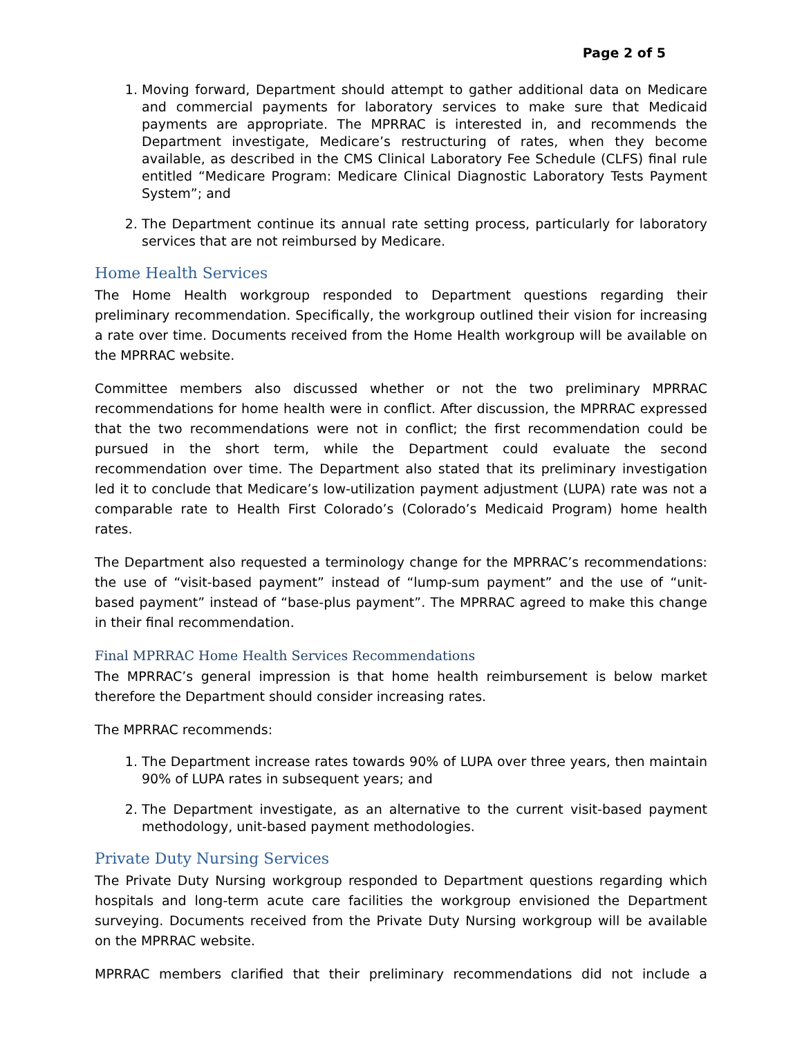Page 2 of 5
1. Moving forward, Department should attempt to gather additional data on Medicare and commercial payments for laboratory services to make sure that Medicaid payments are appropriate. The MPRRAC is interested in, and recommends the Department investigate, Medicare’s restructuring of rates, when they become available, as described in the CMS Clinical Laboratory Fee Schedule (CLFS) final rule entitled “Medicare Program: Medicare Clinical Diagnostic Laboratory Tests Payment System”; and
2. The Department continue its annual rate setting process, particularly for laboratory services that are not reimbursed by Medicare.
Home Health Services
The Home Health workgroup responded to Department questions regarding their preliminary recommendation. Specifically, the workgroup outlined their vision for increasing a rate over time. Documents received from the Home Health workgroup will be available on the MPRRAC website.
Committee members also discussed whether or not the two preliminary MPRRAC recommendations for home health were in conflict. After discussion, the MPRRAC expressed that the two recommendations were not in conflict; the first recommendation could be pursued in the short term, while the Department could evaluate the second recommendation over time. The Department also stated that its preliminary investigation led it to conclude that Medicare’s low-utilization payment adjustment (LUPA) rate was not a comparable rate to Health First Colorado’s (Colorado’s Medicaid Program) home health rates.
The Department also requested a terminology change for the MPRRAC’s recommendations: the use of “visit-based payment” instead of “lump-sum payment” and the use of “unit-based payment” instead of “base-plus payment”. The MPRRAC agreed to make this change in their final recommendation.
Final MPRRAC Home Health Services Recommendations
The MPRRAC’s general impression is that home health reimbursement is below market therefore the Department should consider increasing rates.
The MPRRAC recommends:
1. The Department increase rates towards 90% of LUPA over three years, then maintain 90% of LUPA rates in subsequent years; and
2. The Department investigate, as an alternative to the current visit-based payment methodology, unit-based payment methodologies.
Private Duty Nursing Services
The Private Duty Nursing workgroup responded to Department questions regarding which hospitals and long-term acute care facilities the workgroup envisioned the Department surveying. Documents received from the Private Duty Nursing workgroup will be available on the MPRRAC website.
MPRRAC members clarified that their preliminary recommendations did not include a